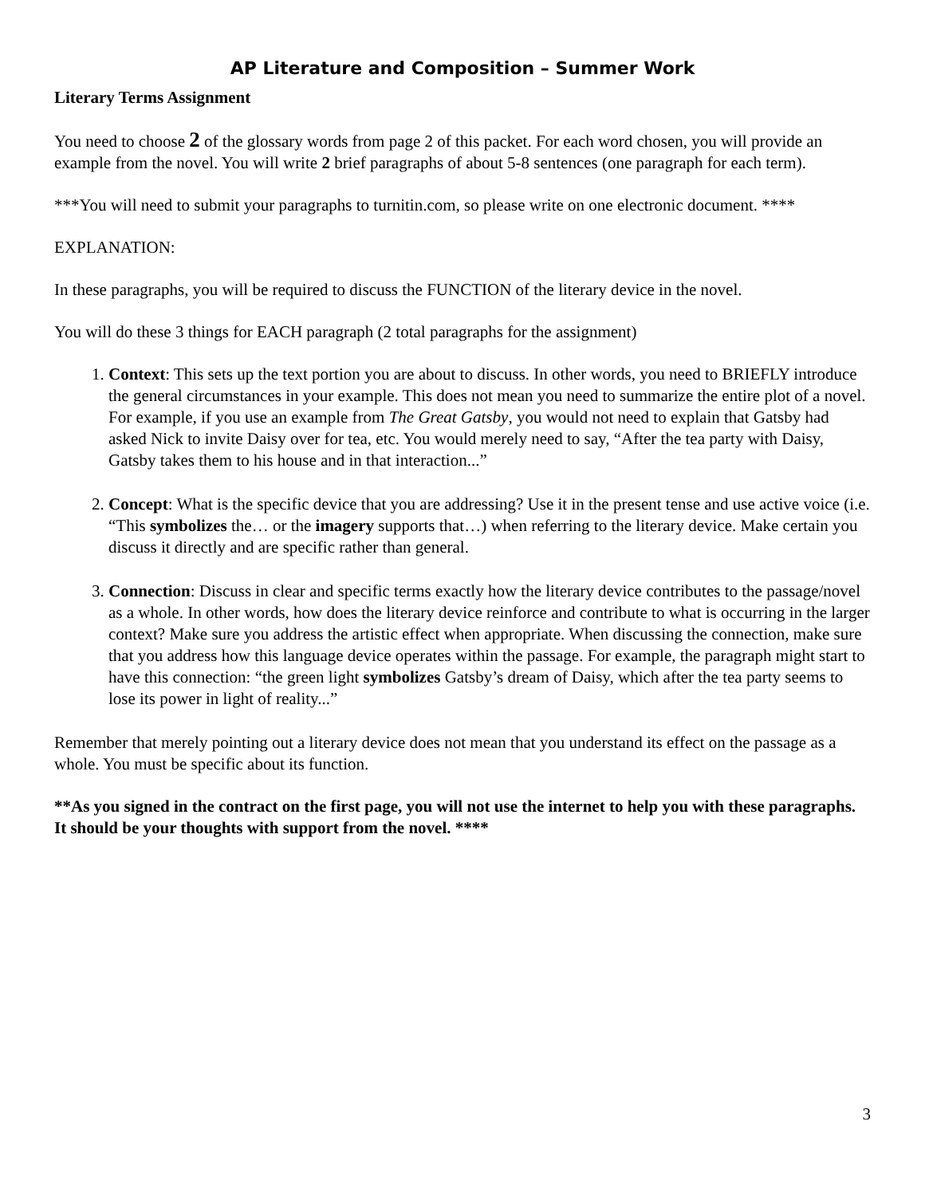AP Literature and Composition – Summer Work
Literary Terms Assignment
You need to choose 2 of the glossary words from page 2 of this packet. For each word chosen, you will provide an example from the novel. You will write 2 brief paragraphs of about 5-8 sentences (one paragraph for each term).
***You will need to submit your paragraphs to turnitin.com, so please write on one electronic document. ****
EXPLANATION:
In these paragraphs, you will be required to discuss the FUNCTION of the literary device in the novel.
You will do these 3 things for EACH paragraph (2 total paragraphs for the assignment)
1. Context: This sets up the text portion you are about to discuss. In other words, you need to BRIEFLY introduce the general circumstances in your example. This does not mean you need to summarize the entire plot of a novel. For example, if you use an example from The Great Gatsby, you would not need to explain that Gatsby had asked Nick to invite Daisy over for tea, etc. You would merely need to say, “After the tea party with Daisy, Gatsby takes them to his house and in that interaction...”
2. Concept: What is the specific device that you are addressing? Use it in the present tense and use active voice (i.e. “This symbolizes the… or the imagery supports that…) when referring to the literary device. Make certain you discuss it directly and are specific rather than general.
3. Connection: Discuss in clear and specific terms exactly how the literary device contributes to the passage/novel as a whole. In other words, how does the literary device reinforce and contribute to what is occurring in the larger context? Make sure you address the artistic effect when appropriate. When discussing the connection, make sure that you address how this language device operates within the passage. For example, the paragraph might start to have this connection: “the green light symbolizes Gatsby’s dream of Daisy, which after the tea party seems to lose its power in light of reality...”
Remember that merely pointing out a literary device does not mean that you understand its effect on the passage as a whole. You must be specific about its function.
**As you signed in the contract on the first page, you will not use the internet to help you with these paragraphs. It should be your thoughts with support from the novel. ****
3